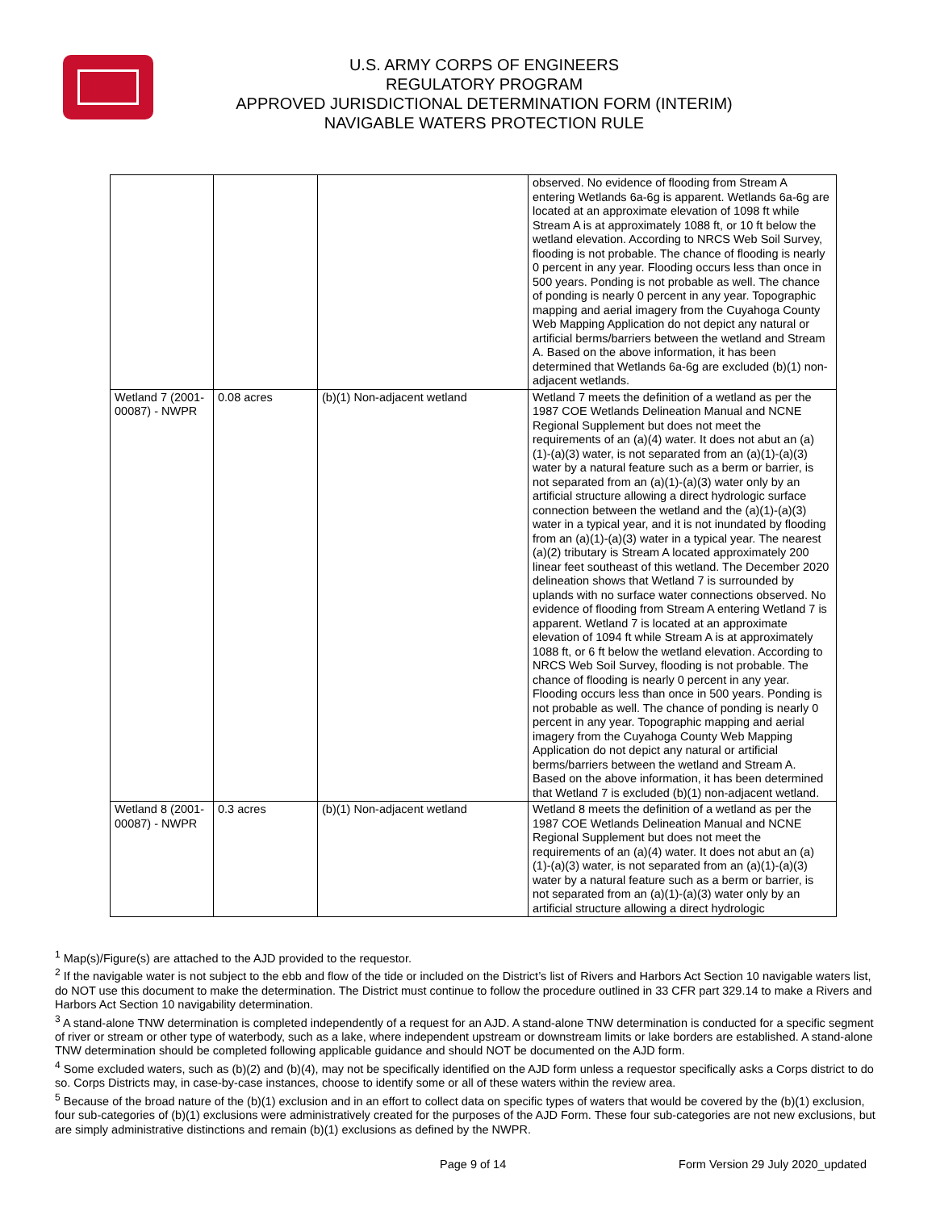U.S. ARMY CORPS OF ENGINEERS
REGULATORY PROGRAM
APPROVED JURISDICTIONAL DETERMINATION FORM (INTERIM)
NAVIGABLE WATERS PROTECTION RULE
| | | | observed. No evidence of flooding from Stream A entering Wetlands 6a-6g is apparent. Wetlands 6a-6g are located at an approximate elevation of 1098 ft while Stream A is at approximately 1088 ft, or 10 ft below the wetland elevation. According to NRCS Web Soil Survey, flooding is not probable. The chance of flooding is nearly 0 percent in any year. Flooding occurs less than once in 500 years. Ponding is not probable as well. The chance of ponding is nearly 0 percent in any year. Topographic mapping and aerial imagery from the Cuyahoga County Web Mapping Application do not depict any natural or artificial berms/barriers between the wetland and Stream A. Based on the above information, it has been determined that Wetlands 6a-6g are excluded (b)(1) non-adjacent wetlands. |
| Wetland 7 (2001-00087) - NWPR | 0.08 acres | (b)(1) Non-adjacent wetland | Wetland 7 meets the definition of a wetland as per the 1987 COE Wetlands Delineation Manual and NCNE Regional Supplement but does not meet the requirements of an (a)(4) water. It does not abut an (a)(1)-(a)(3) water, is not separated from an (a)(1)-(a)(3) water by a natural feature such as a berm or barrier, is not separated from an (a)(1)-(a)(3) water only by an artificial structure allowing a direct hydrologic surface connection between the wetland and the (a)(1)-(a)(3) water in a typical year, and it is not inundated by flooding from an (a)(1)-(a)(3) water in a typical year. The nearest (a)(2) tributary is Stream A located approximately 200 linear feet southeast of this wetland. The December 2020 delineation shows that Wetland 7 is surrounded by uplands with no surface water connections observed. No evidence of flooding from Stream A entering Wetland 7 is apparent. Wetland 7 is located at an approximate elevation of 1094 ft while Stream A is at approximately 1088 ft, or 6 ft below the wetland elevation. According to NRCS Web Soil Survey, flooding is not probable. The chance of flooding is nearly 0 percent in any year. Flooding occurs less than once in 500 years. Ponding is not probable as well. The chance of ponding is nearly 0 percent in any year. Topographic mapping and aerial imagery from the Cuyahoga County Web Mapping Application do not depict any natural or artificial berms/barriers between the wetland and Stream A. Based on the above information, it has been determined that Wetland 7 is excluded (b)(1) non-adjacent wetland. |
| Wetland 8 (2001-00087) - NWPR | 0.3 acres | (b)(1) Non-adjacent wetland | Wetland 8 meets the definition of a wetland as per the 1987 COE Wetlands Delineation Manual and NCNE Regional Supplement but does not meet the requirements of an (a)(4) water. It does not abut an (a)(1)-(a)(3) water, is not separated from an (a)(1)-(a)(3) water by a natural feature such as a berm or barrier, is not separated from an (a)(1)-(a)(3) water only by an artificial structure allowing a direct hydrologic |
<sup>1</sup> Map(s)/Figure(s) are attached to the AJD provided to the requestor.
<sup>2</sup> If the navigable water is not subject to the ebb and flow of the tide or included on the District’s list of Rivers and Harbors Act Section 10 navigable waters list, do NOT use this document to make the determination. The District must continue to follow the procedure outlined in 33 CFR part 329.14 to make a Rivers and Harbors Act Section 10 navigability determination.
<sup>3</sup> A stand-alone TNW determination is completed independently of a request for an AJD. A stand-alone TNW determination is conducted for a specific segment of river or stream or other type of waterbody, such as a lake, where independent upstream or downstream limits or lake borders are established. A stand-alone TNW determination should be completed following applicable guidance and should NOT be documented on the AJD form.
<sup>4</sup> Some excluded waters, such as (b)(2) and (b)(4), may not be specifically identified on the AJD form unless a requestor specifically asks a Corps district to do so. Corps Districts may, in case-by-case instances, choose to identify some or all of these waters within the review area.
<sup>5</sup> Because of the broad nature of the (b)(1) exclusion and in an effort to collect data on specific types of waters that would be covered by the (b)(1) exclusion, four sub-categories of (b)(1) exclusions were administratively created for the purposes of the AJD Form. These four sub-categories are not new exclusions, but are simply administrative distinctions and remain (b)(1) exclusions as defined by the NWPR.
Page 9 of 14 Form Version 29 July 2020_updated